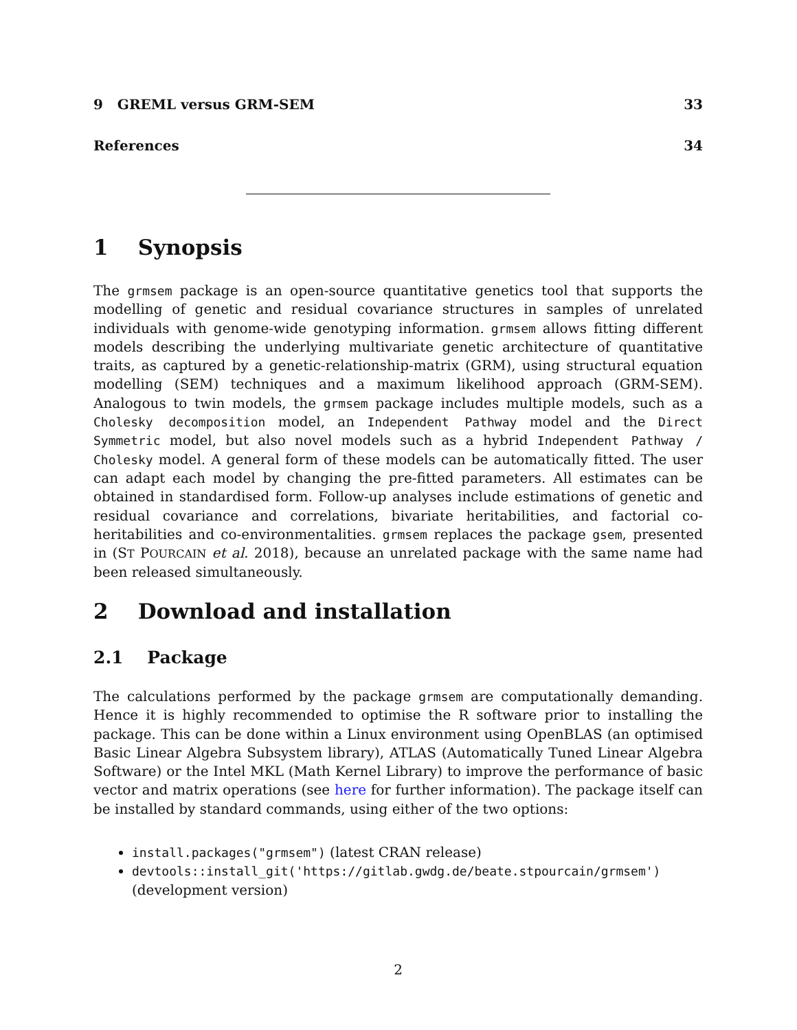9 GREML versus GRM-SEM 33
References 34
1 Synopsis
The grmsem package is an open-source quantitative genetics tool that supports the modelling of genetic and residual covariance structures in samples of unrelated individuals with genome-wide genotyping information. grmsem allows fitting different models describing the underlying multivariate genetic architecture of quantitative traits, as captured by a genetic-relationship-matrix (GRM), using structural equation modelling (SEM) techniques and a maximum likelihood approach (GRM-SEM). Analogous to twin models, the grmsem package includes multiple models, such as a Cholesky decomposition model, an Independent Pathway model and the Direct Symmetric model, but also novel models such as a hybrid Independent Pathway / Cholesky model. A general form of these models can be automatically fitted. The user can adapt each model by changing the pre-fitted parameters. All estimates can be obtained in standardised form. Follow-up analyses include estimations of genetic and residual covariance and correlations, bivariate heritabilities, and factorial co-heritabilities and co-environmentalities. grmsem replaces the package gsem, presented in (ST POURCAIN et al. 2018), because an unrelated package with the same name had been released simultaneously.
2 Download and installation
2.1 Package
The calculations performed by the package grmsem are computationally demanding. Hence it is highly recommended to optimise the R software prior to installing the package. This can be done within a Linux environment using OpenBLAS (an optimised Basic Linear Algebra Subsystem library), ATLAS (Automatically Tuned Linear Algebra Software) or the Intel MKL (Math Kernel Library) to improve the performance of basic vector and matrix operations (see here for further information). The package itself can be installed by standard commands, using either of the two options:
install.packages("grmsem") (latest CRAN release)
devtools::install_git('https://gitlab.gwdg.de/beate.stpourcain/grmsem') (development version)
2